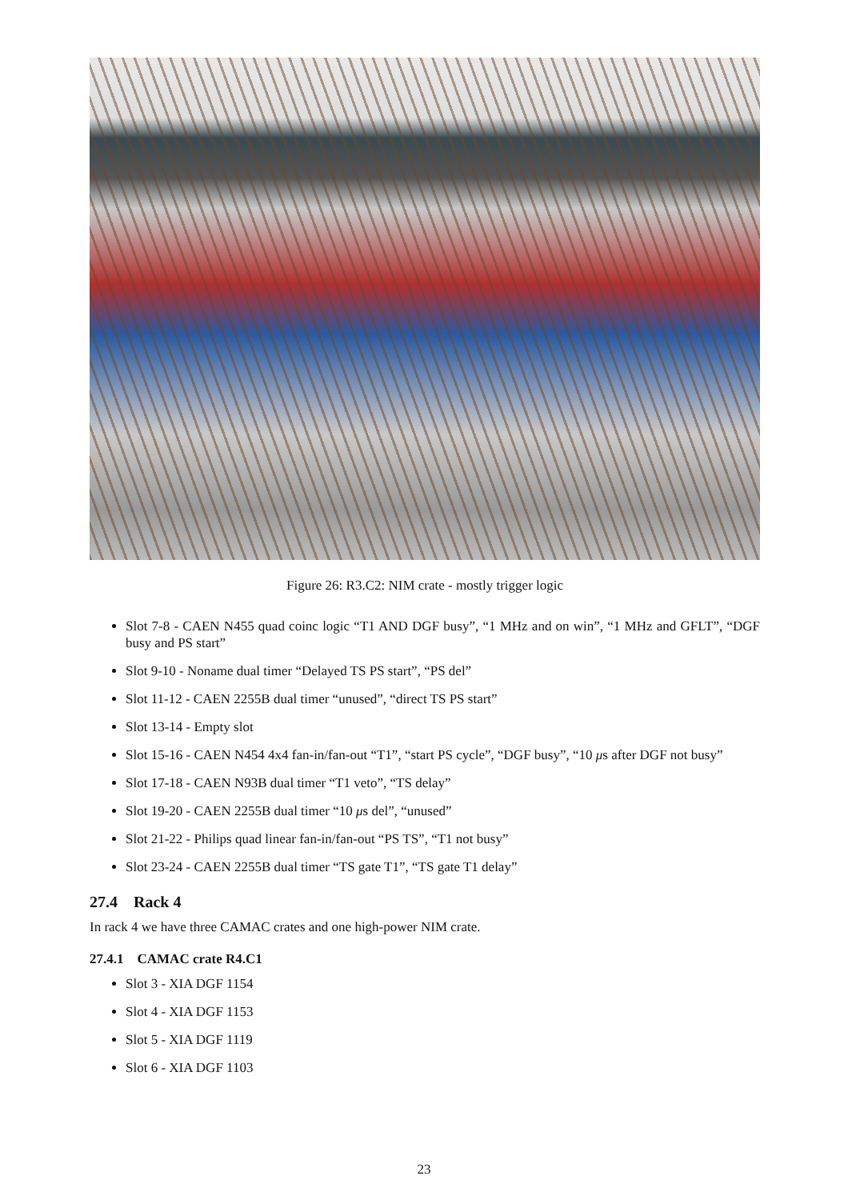Figure 26: R3.C2: NIM crate - mostly trigger logic
Slot 7-8 - CAEN N455 quad coinc logic “T1 AND DGF busy”, “1 MHz and on win”, “1 MHz and GFLT”, “DGF busy and PS start”
Slot 9-10 - Noname dual timer “Delayed TS PS start”, “PS del”
Slot 11-12 - CAEN 2255B dual timer “unused”, “direct TS PS start”
Slot 13-14 - Empty slot
Slot 15-16 - CAEN N454 4x4 fan-in/fan-out “T1”, “start PS cycle”, “DGF busy”, “10 μs after DGF not busy”
Slot 17-18 - CAEN N93B dual timer “T1 veto”, “TS delay”
Slot 19-20 - CAEN 2255B dual timer “10 μs del”, “unused”
Slot 21-22 - Philips quad linear fan-in/fan-out “PS TS”, “T1 not busy”
Slot 23-24 - CAEN 2255B dual timer “TS gate T1”, “TS gate T1 delay”
27.4 Rack 4
In rack 4 we have three CAMAC crates and one high-power NIM crate.
27.4.1 CAMAC crate R4.C1
Slot 3 - XIA DGF 1154
Slot 4 - XIA DGF 1153
Slot 5 - XIA DGF 1119
Slot 6 - XIA DGF 1103
23